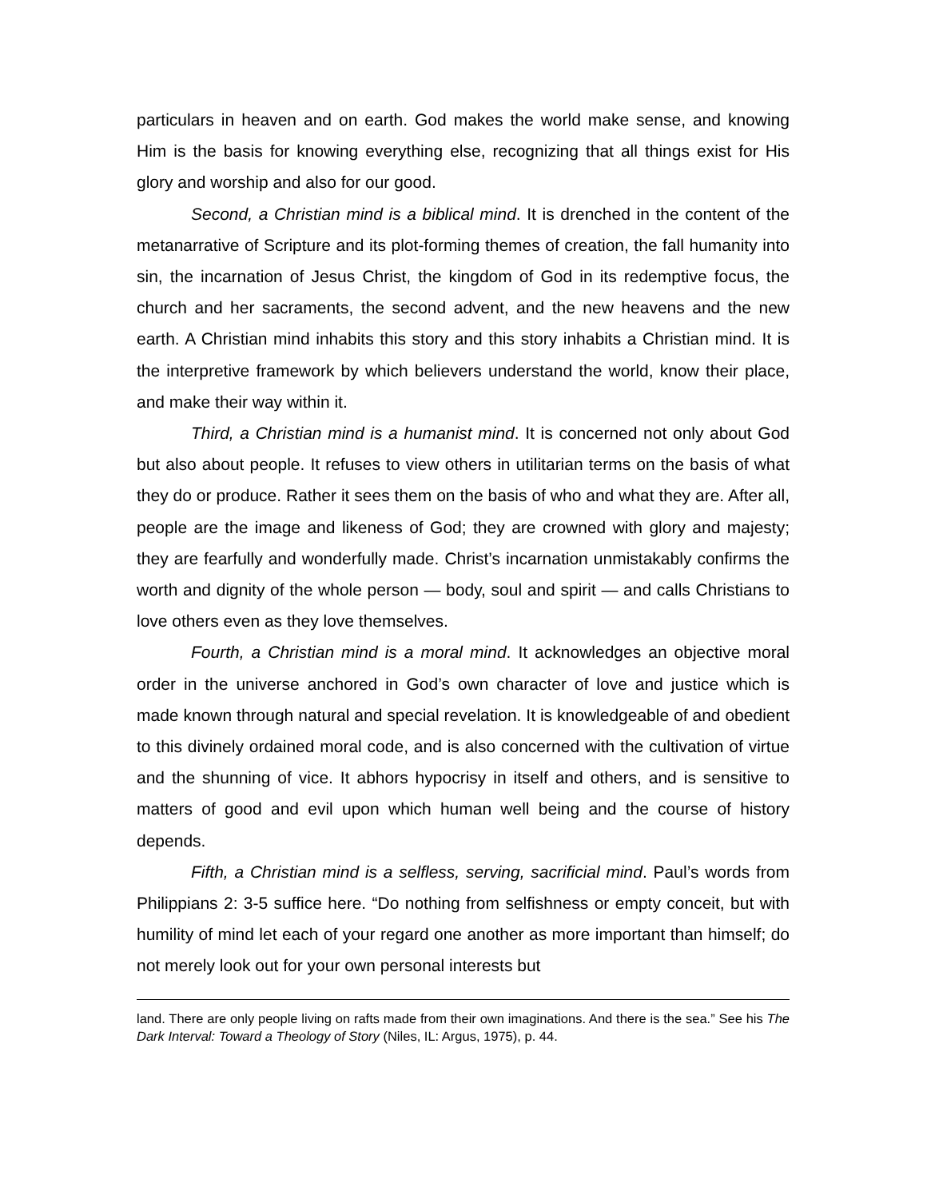particulars in heaven and on earth. God makes the world make sense, and knowing Him is the basis for knowing everything else, recognizing that all things exist for His glory and worship and also for our good.
Second, a Christian mind is a biblical mind. It is drenched in the content of the metanarrative of Scripture and its plot-forming themes of creation, the fall humanity into sin, the incarnation of Jesus Christ, the kingdom of God in its redemptive focus, the church and her sacraments, the second advent, and the new heavens and the new earth. A Christian mind inhabits this story and this story inhabits a Christian mind. It is the interpretive framework by which believers understand the world, know their place, and make their way within it.
Third, a Christian mind is a humanist mind. It is concerned not only about God but also about people. It refuses to view others in utilitarian terms on the basis of what they do or produce. Rather it sees them on the basis of who and what they are. After all, people are the image and likeness of God; they are crowned with glory and majesty; they are fearfully and wonderfully made. Christ’s incarnation unmistakably confirms the worth and dignity of the whole person — body, soul and spirit — and calls Christians to love others even as they love themselves.
Fourth, a Christian mind is a moral mind. It acknowledges an objective moral order in the universe anchored in God’s own character of love and justice which is made known through natural and special revelation. It is knowledgeable of and obedient to this divinely ordained moral code, and is also concerned with the cultivation of virtue and the shunning of vice. It abhors hypocrisy in itself and others, and is sensitive to matters of good and evil upon which human well being and the course of history depends.
Fifth, a Christian mind is a selfless, serving, sacrificial mind. Paul’s words from Philippians 2: 3-5 suffice here. “Do nothing from selfishness or empty conceit, but with humility of mind let each of your regard one another as more important than himself; do not merely look out for your own personal interests but
land. There are only people living on rafts made from their own imaginations. And there is the sea.” See his The Dark Interval: Toward a Theology of Story (Niles, IL: Argus, 1975), p. 44.